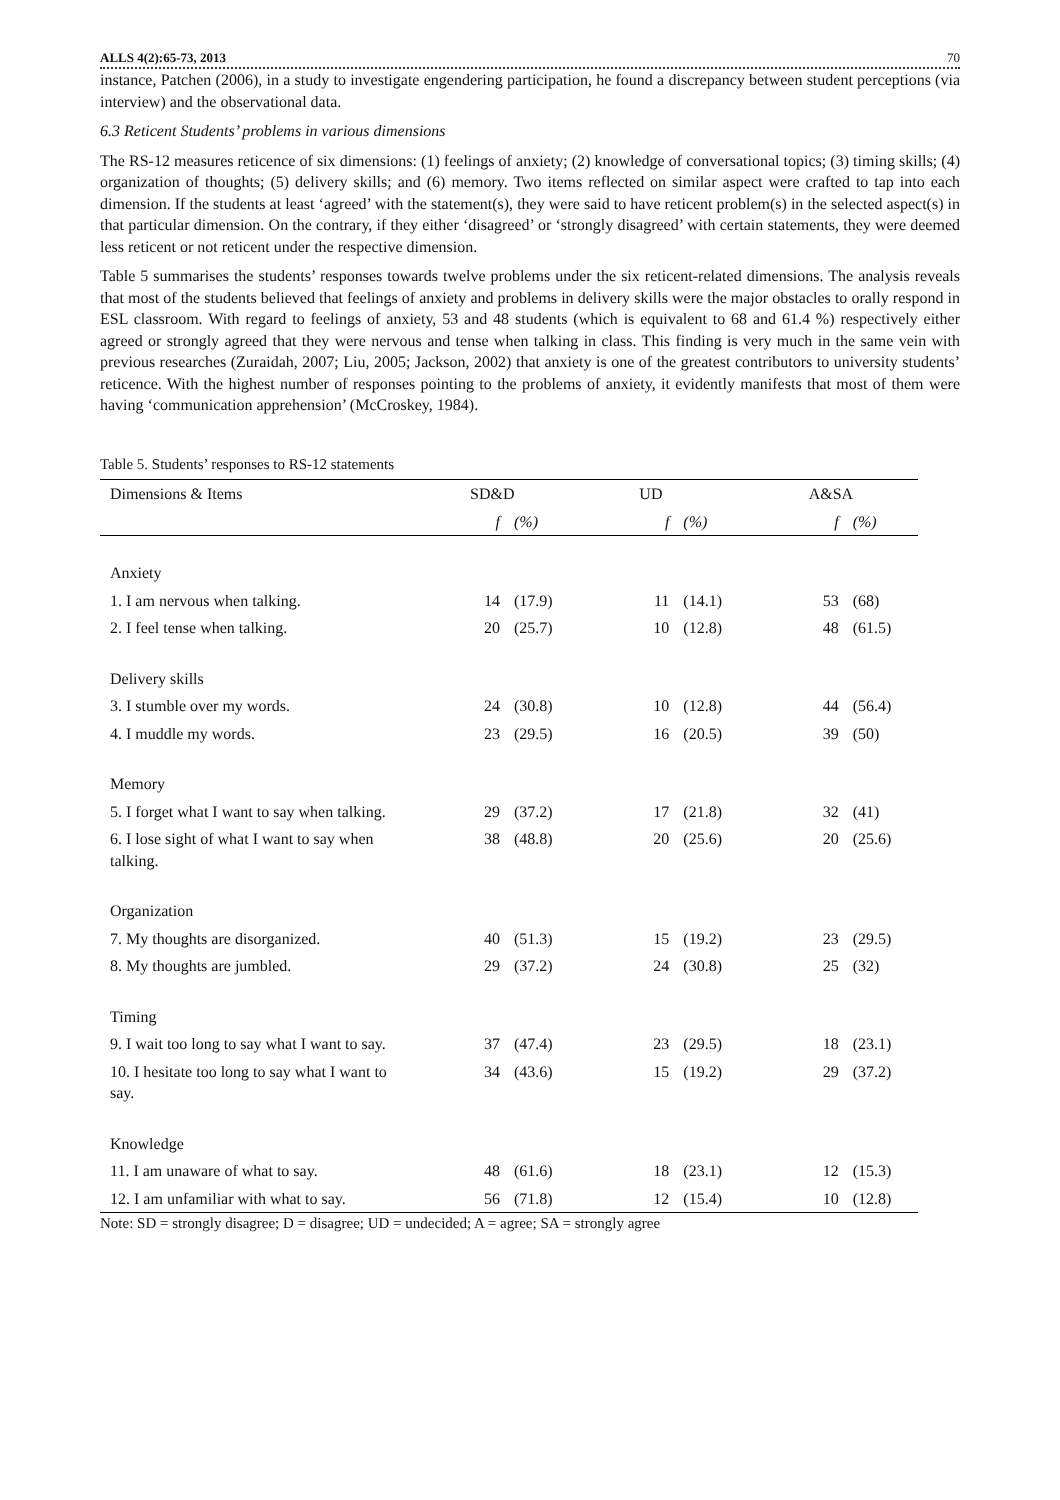ALLS 4(2):65-73, 2013 70
instance, Patchen (2006), in a study to investigate engendering participation, he found a discrepancy between student perceptions (via interview) and the observational data.
6.3 Reticent Students’ problems in various dimensions
The RS-12 measures reticence of six dimensions: (1) feelings of anxiety; (2) knowledge of conversational topics; (3) timing skills; (4) organization of thoughts; (5) delivery skills; and (6) memory. Two items reflected on similar aspect were crafted to tap into each dimension. If the students at least ‘agreed’ with the statement(s), they were said to have reticent problem(s) in the selected aspect(s) in that particular dimension. On the contrary, if they either ‘disagreed’ or ‘strongly disagreed’ with certain statements, they were deemed less reticent or not reticent under the respective dimension.
Table 5 summarises the students’ responses towards twelve problems under the six reticent-related dimensions. The analysis reveals that most of the students believed that feelings of anxiety and problems in delivery skills were the major obstacles to orally respond in ESL classroom. With regard to feelings of anxiety, 53 and 48 students (which is equivalent to 68 and 61.4 %) respectively either agreed or strongly agreed that they were nervous and tense when talking in class. This finding is very much in the same vein with previous researches (Zuraidah, 2007; Liu, 2005; Jackson, 2002) that anxiety is one of the greatest contributors to university students’ reticence. With the highest number of responses pointing to the problems of anxiety, it evidently manifests that most of them were having ‘communication apprehension’ (McCroskey, 1984).
Table 5. Students’ responses to RS-12 statements
| Dimensions & Items | | SD&D | | | UD | | | A&SA | |
| --- | --- | --- | --- | --- | --- | --- | --- | --- | --- |
| | | f | (%) | | f | (%) | | f | (%) |
| Anxiety | | | | | | | | | |
| 1. I am nervous when talking. | | 14 | (17.9) | | 11 | (14.1) | | 53 | (68) |
| 2. I feel tense when talking. | | 20 | (25.7) | | 10 | (12.8) | | 48 | (61.5) |
| Delivery skills | | | | | | | | | |
| 3. I stumble over my words. | | 24 | (30.8) | | 10 | (12.8) | | 44 | (56.4) |
| 4. I muddle my words. | | 23 | (29.5) | | 16 | (20.5) | | 39 | (50) |
| Memory | | | | | | | | | |
| 5. I forget what I want to say when talking. | | 29 | (37.2) | | 17 | (21.8) | | 32 | (41) |
| 6. I lose sight of what I want to say when talking. | | 38 | (48.8) | | 20 | (25.6) | | 20 | (25.6) |
| Organization | | | | | | | | | |
| 7. My thoughts are disorganized. | | 40 | (51.3) | | 15 | (19.2) | | 23 | (29.5) |
| 8. My thoughts are jumbled. | | 29 | (37.2) | | 24 | (30.8) | | 25 | (32) |
| Timing | | | | | | | | | |
| 9. I wait too long to say what I want to say. | | 37 | (47.4) | | 23 | (29.5) | | 18 | (23.1) |
| 10. I hesitate too long to say what I want to say. | | 34 | (43.6) | | 15 | (19.2) | | 29 | (37.2) |
| Knowledge | | | | | | | | | |
| 11. I am unaware of what to say. | | 48 | (61.6) | | 18 | (23.1) | | 12 | (15.3) |
| 12. I am unfamiliar with what to say. | | 56 | (71.8) | | 12 | (15.4) | | 10 | (12.8) |
Note: SD = strongly disagree; D = disagree; UD = undecided; A = agree; SA = strongly agree